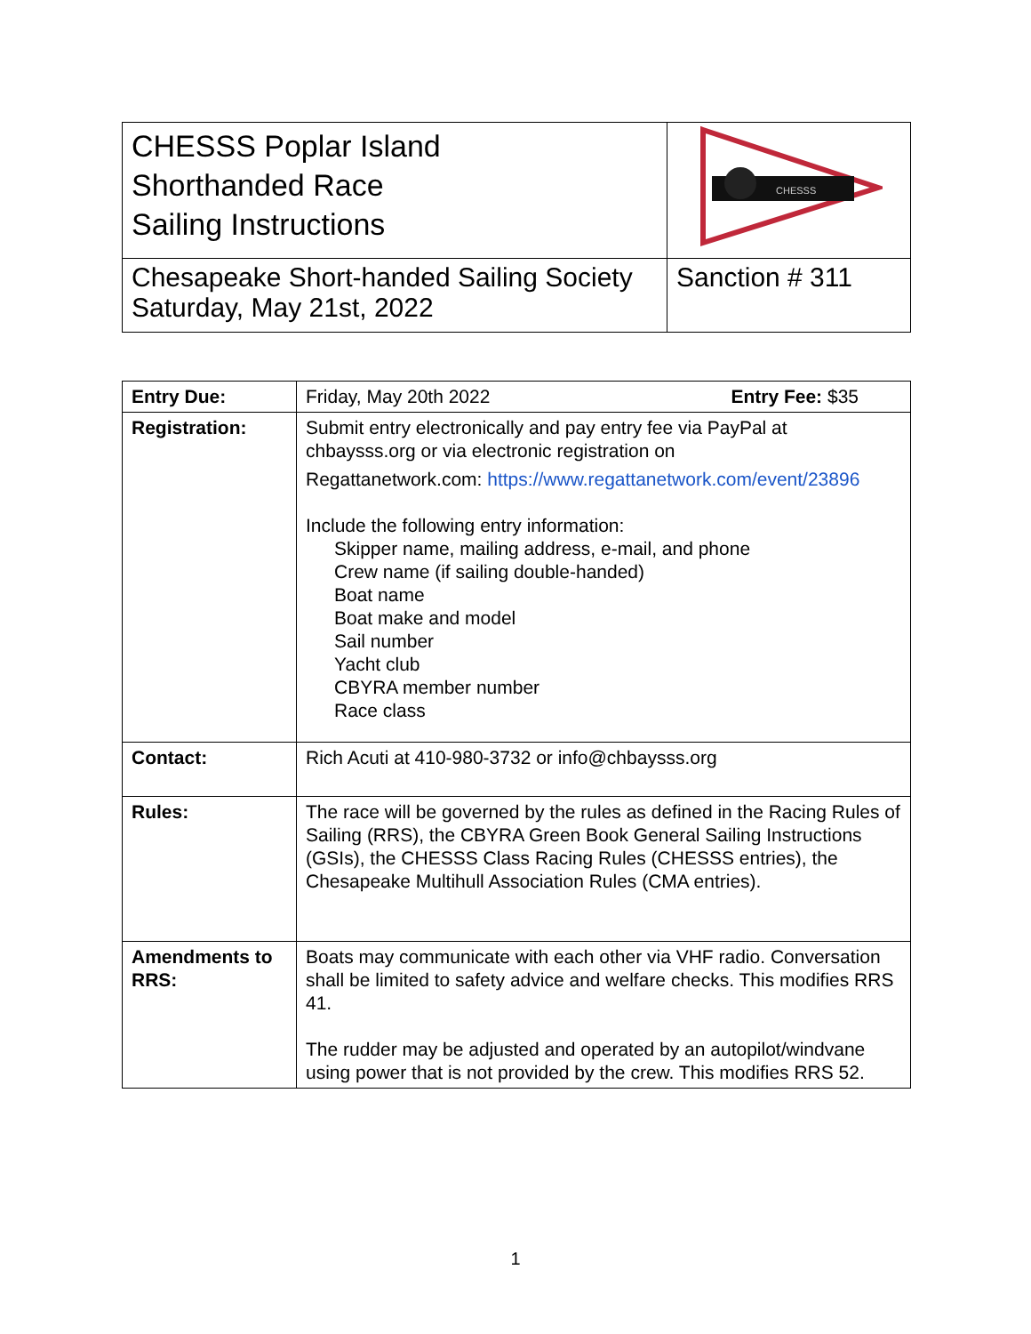| CHESSS Poplar Island Shorthanded Race Sailing Instructions | CHESSS |
| Chesapeake Short-handed Sailing Society Saturday, May 21st, 2022 | Sanction # 311 |
| Entry Due: | Friday, May 20th 2022 Entry Fee: $35 |
| Registration: | Submit entry electronically and pay entry fee via PayPal at chbaysss.org or via electronic registration on Regattanetwork.com: https://www.regattanetwork.com/event/23896 Include the following entry information: Skipper name, mailing address, e-mail, and phone Crew name (if sailing double-handed) Boat name Boat make and model Sail number Yacht club CBYRA member number Race class |
| Contact: | Rich Acuti at 410-980-3732 or info@chbaysss.org |
| Rules: | The race will be governed by the rules as defined in the Racing Rules of Sailing (RRS), the CBYRA Green Book General Sailing Instructions (GSIs), the CHESSS Class Racing Rules (CHESSS entries), the Chesapeake Multihull Association Rules (CMA entries). |
| Amendments to RRS: | Boats may communicate with each other via VHF radio. Conversation shall be limited to safety advice and welfare checks. This modifies RRS 41. The rudder may be adjusted and operated by an autopilot/windvane using power that is not provided by the crew. This modifies RRS 52. |
1